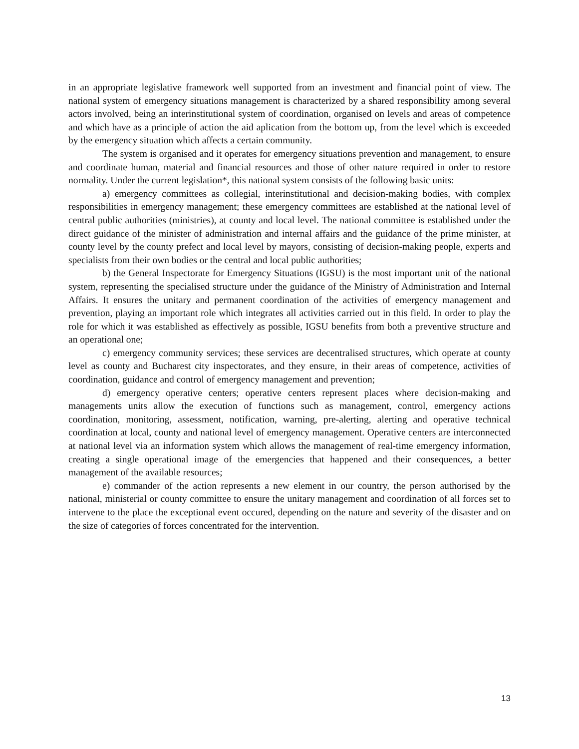in an appropriate legislative framework well supported from an investment and financial point of view. The national system of emergency situations management is characterized by a shared responsibility among several actors involved, being an interinstitutional system of coordination, organised on levels and areas of competence and which have as a principle of action the aid aplication from the bottom up, from the level which is exceeded by the emergency situation which affects a certain community.
The system is organised and it operates for emergency situations prevention and management, to ensure and coordinate human, material and financial resources and those of other nature required in order to restore normality. Under the current legislation*, this national system consists of the following basic units:
a) emergency committees as collegial, interinstitutional and decision-making bodies, with complex responsibilities in emergency management; these emergency committees are established at the national level of central public authorities (ministries), at county and local level. The national committee is established under the direct guidance of the minister of administration and internal affairs and the guidance of the prime minister, at county level by the county prefect and local level by mayors, consisting of decision-making people, experts and specialists from their own bodies or the central and local public authorities;
b) the General Inspectorate for Emergency Situations (IGSU) is the most important unit of the national system, representing the specialised structure under the guidance of the Ministry of Administration and Internal Affairs. It ensures the unitary and permanent coordination of the activities of emergency management and prevention, playing an important role which integrates all activities carried out in this field. In order to play the role for which it was established as effectively as possible, IGSU benefits from both a preventive structure and an operational one;
c) emergency community services; these services are decentralised structures, which operate at county level as county and Bucharest city inspectorates, and they ensure, in their areas of competence, activities of coordination, guidance and control of emergency management and prevention;
d) emergency operative centers; operative centers represent places where decision-making and managements units allow the execution of functions such as management, control, emergency actions coordination, monitoring, assessment, notification, warning, pre-alerting, alerting and operative technical coordination at local, county and national level of emergency management. Operative centers are interconnected at national level via an information system which allows the management of real-time emergency information, creating a single operational image of the emergencies that happened and their consequences, a better management of the available resources;
e) commander of the action represents a new element in our country, the person authorised by the national, ministerial or county committee to ensure the unitary management and coordination of all forces set to intervene to the place the exceptional event occured, depending on the nature and severity of the disaster and on the size of categories of forces concentrated for the intervention.
13